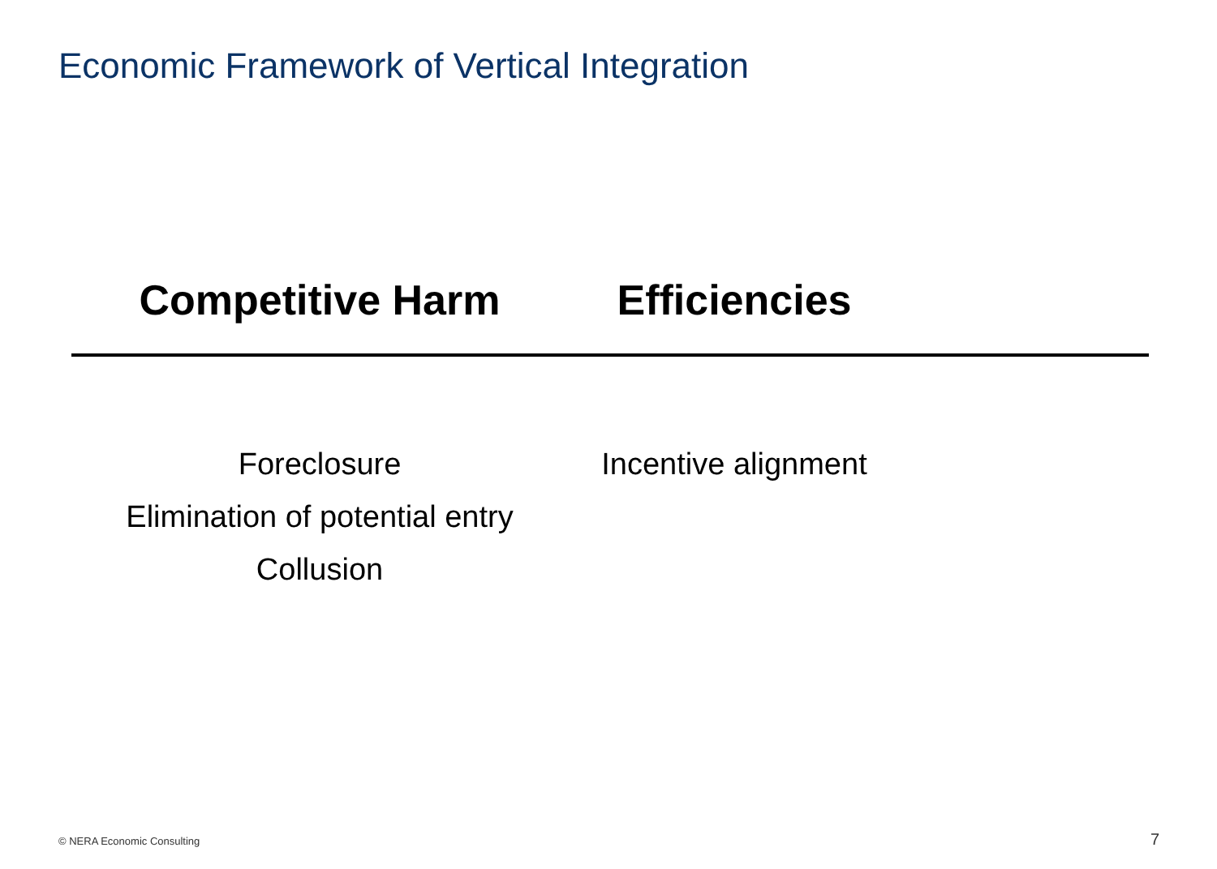Economic Framework of Vertical Integration
Competitive Harm Efficiencies
Foreclosure
Elimination of potential entry
Collusion
Incentive alignment
© NERA Economic Consulting 7